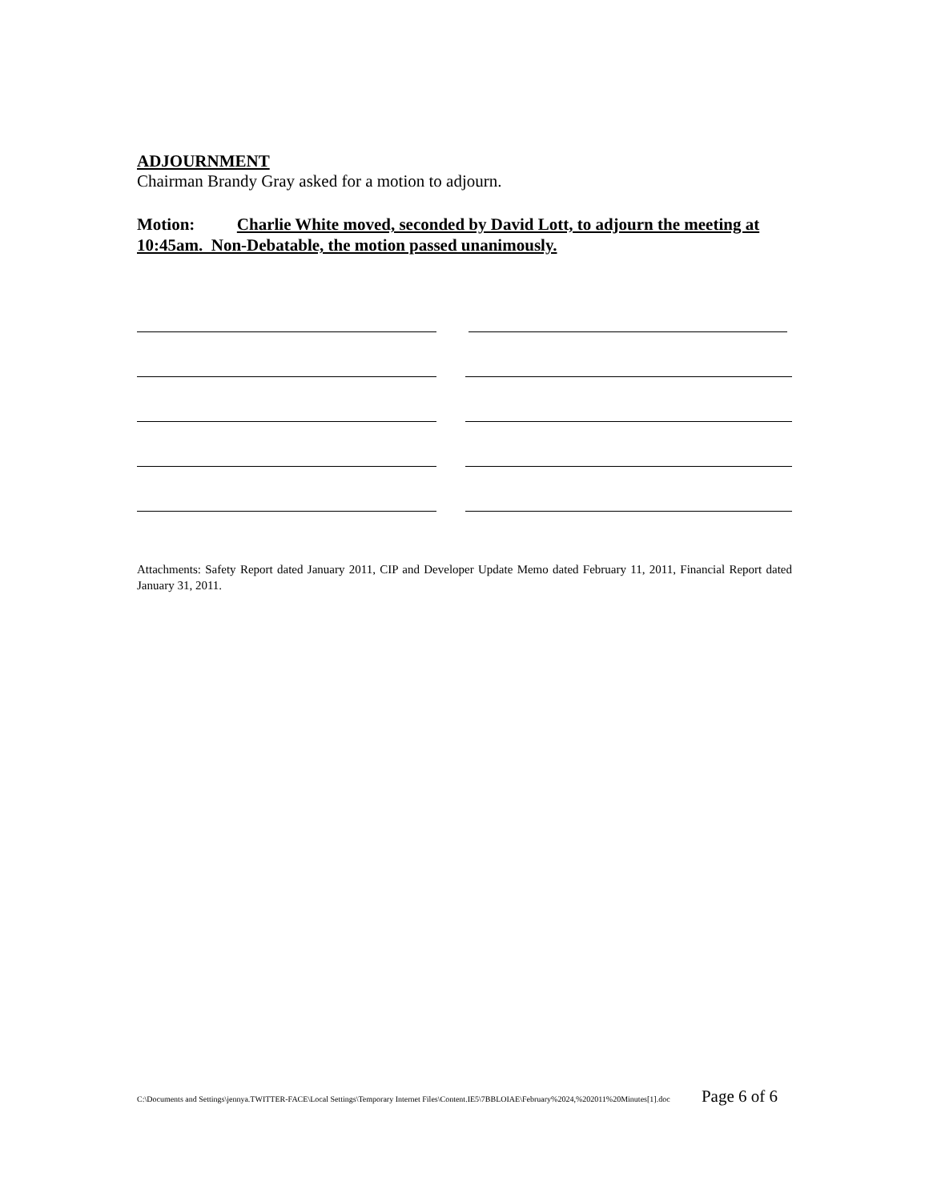ADJOURNMENT
Chairman Brandy Gray asked for a motion to adjourn.
Motion: Charlie White moved, seconded by David Lott, to adjourn the meeting at 10:45am. Non-Debatable, the motion passed unanimously.
Attachments: Safety Report dated January 2011, CIP and Developer Update Memo dated February 11, 2011, Financial Report dated January 31, 2011.
C:\Documents and Settings\jennya.TWITTER-FACE\Local Settings\Temporary Internet Files\Content.IE5\7BBLOIAE\February%2024,%202011%20Minutes[1].doc Page 6 of 6